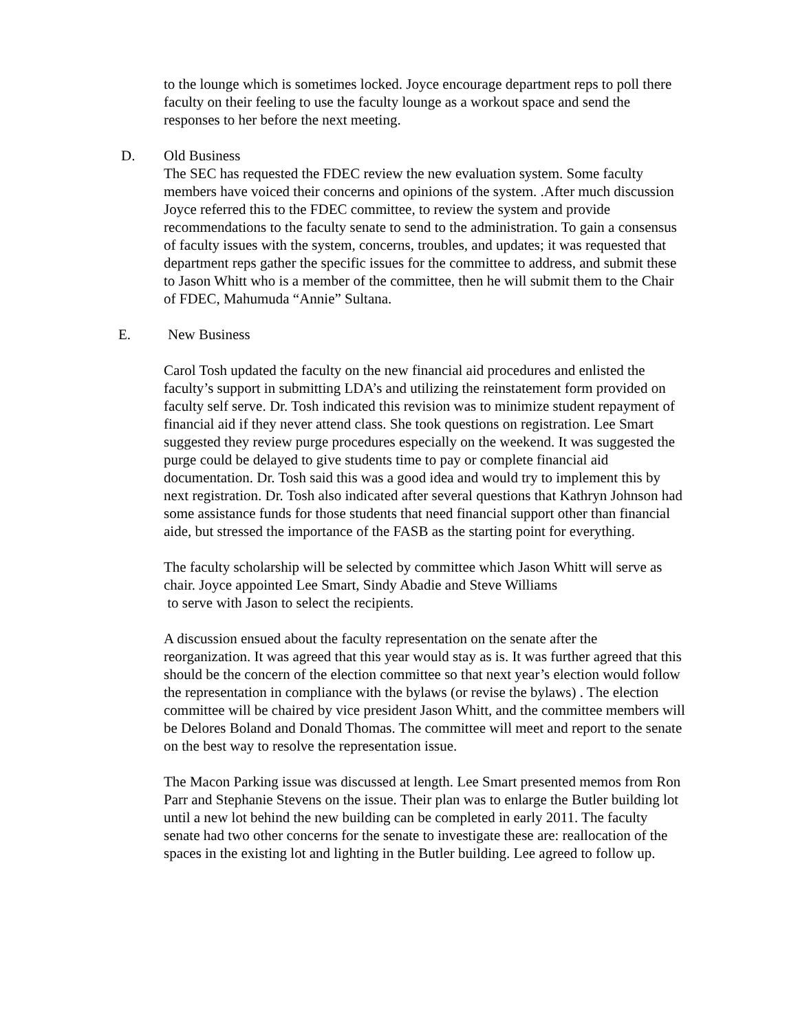to the lounge which is sometimes locked. Joyce encourage department reps to poll there faculty on their feeling to use the faculty lounge as a workout space and send the responses to her before the next meeting.
D. Old Business
The SEC has requested the FDEC review the new evaluation system. Some faculty members have voiced their concerns and opinions of the system. .After much discussion Joyce referred this to the FDEC committee, to review the system and provide recommendations to the faculty senate to send to the administration. To gain a consensus of faculty issues with the system, concerns, troubles, and updates; it was requested that department reps gather the specific issues for the committee to address, and submit these to Jason Whitt who is a member of the committee, then he will submit them to the Chair of FDEC, Mahumuda “Annie” Sultana.
E. New Business
Carol Tosh updated the faculty on the new financial aid procedures and enlisted the faculty’s support in submitting LDA’s and utilizing the reinstatement form provided on faculty self serve. Dr. Tosh indicated this revision was to minimize student repayment of financial aid if they never attend class. She took questions on registration. Lee Smart suggested they review purge procedures especially on the weekend. It was suggested the purge could be delayed to give students time to pay or complete financial aid documentation. Dr. Tosh said this was a good idea and would try to implement this by next registration. Dr. Tosh also indicated after several questions that Kathryn Johnson had some assistance funds for those students that need financial support other than financial aide, but stressed the importance of the FASB as the starting point for everything.
The faculty scholarship will be selected by committee which Jason Whitt will serve as chair. Joyce appointed Lee Smart, Sindy Abadie and Steve Williams
to serve with Jason to select the recipients.
A discussion ensued about the faculty representation on the senate after the reorganization. It was agreed that this year would stay as is. It was further agreed that this should be the concern of the election committee so that next year’s election would follow the representation in compliance with the bylaws (or revise the bylaws) . The election committee will be chaired by vice president Jason Whitt, and the committee members will be Delores Boland and Donald Thomas. The committee will meet and report to the senate on the best way to resolve the representation issue.
The Macon Parking issue was discussed at length. Lee Smart presented memos from Ron Parr and Stephanie Stevens on the issue. Their plan was to enlarge the Butler building lot until a new lot behind the new building can be completed in early 2011. The faculty senate had two other concerns for the senate to investigate these are: reallocation of the spaces in the existing lot and lighting in the Butler building. Lee agreed to follow up.